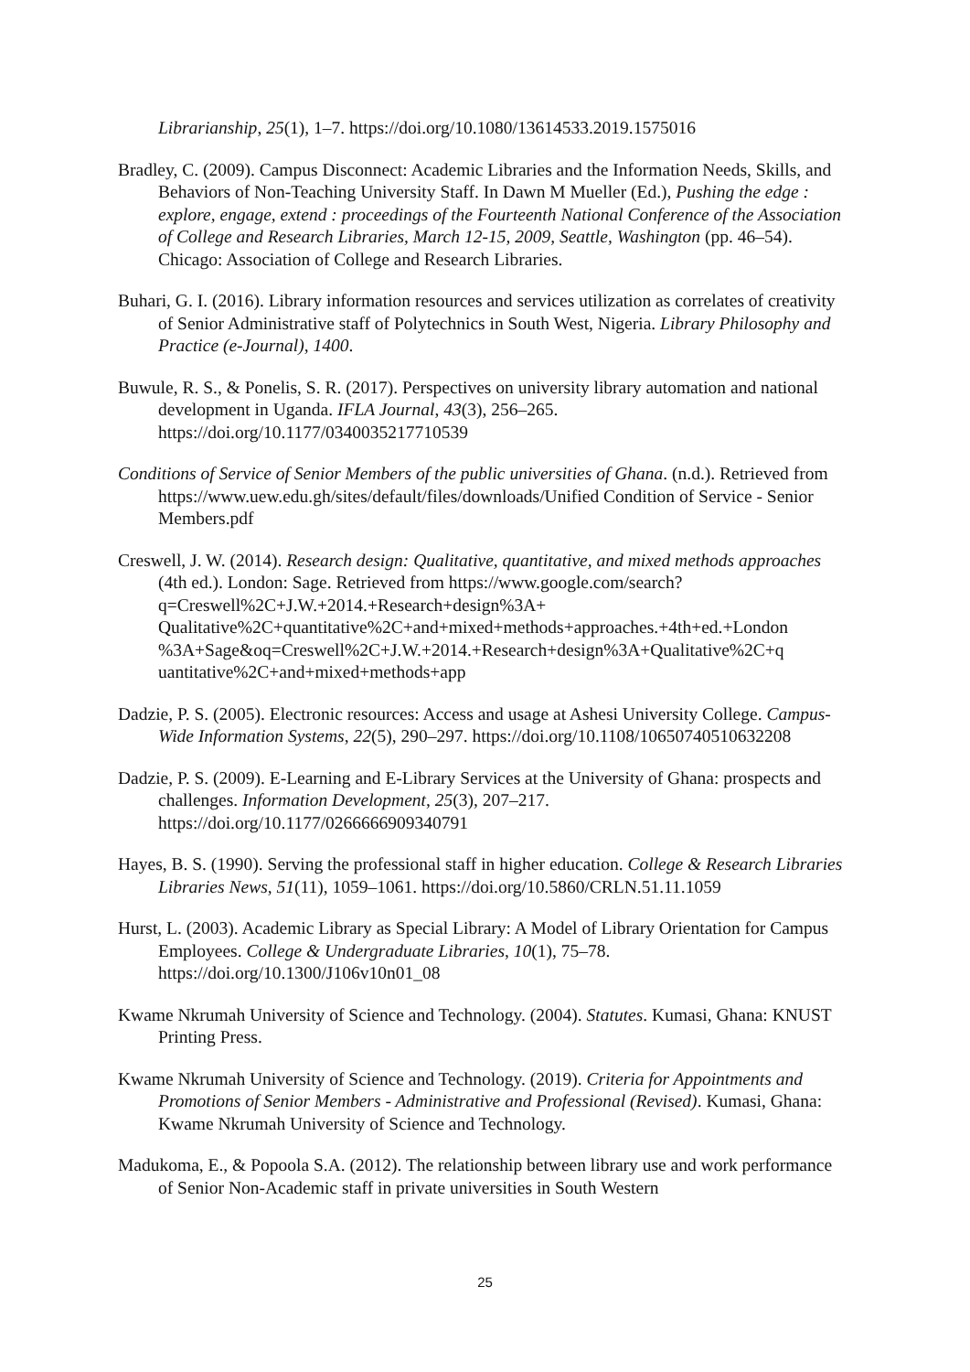Librarianship, 25(1), 1–7. https://doi.org/10.1080/13614533.2019.1575016
Bradley, C. (2009). Campus Disconnect: Academic Libraries and the Information Needs, Skills, and Behaviors of Non-Teaching University Staff. In Dawn M Mueller (Ed.), Pushing the edge : explore, engage, extend : proceedings of the Fourteenth National Conference of the Association of College and Research Libraries, March 12-15, 2009, Seattle, Washington (pp. 46–54). Chicago: Association of College and Research Libraries.
Buhari, G. I. (2016). Library information resources and services utilization as correlates of creativity of Senior Administrative staff of Polytechnics in South West, Nigeria. Library Philosophy and Practice (e-Journal), 1400.
Buwule, R. S., & Ponelis, S. R. (2017). Perspectives on university library automation and national development in Uganda. IFLA Journal, 43(3), 256–265. https://doi.org/10.1177/0340035217710539
Conditions of Service of Senior Members of the public universities of Ghana. (n.d.). Retrieved from https://www.uew.edu.gh/sites/default/files/downloads/Unified Condition of Service - Senior Members.pdf
Creswell, J. W. (2014). Research design: Qualitative, quantitative, and mixed methods approaches (4th ed.). London: Sage. Retrieved from https://www.google.com/search?q=Creswell%2C+J.W.+2014.+Research+design%3A+ Qualitative%2C+quantitative%2C+and+mixed+methods+approaches.+4th+ed.+London %3A+Sage&oq=Creswell%2C+J.W.+2014.+Research+design%3A+Qualitative%2C+q uantitative%2C+and+mixed+methods+app
Dadzie, P. S. (2005). Electronic resources: Access and usage at Ashesi University College. Campus-Wide Information Systems, 22(5), 290–297. https://doi.org/10.1108/10650740510632208
Dadzie, P. S. (2009). E-Learning and E-Library Services at the University of Ghana: prospects and challenges. Information Development, 25(3), 207–217. https://doi.org/10.1177/0266666909340791
Hayes, B. S. (1990). Serving the professional staff in higher education. College & Research Libraries Libraries News, 51(11), 1059–1061. https://doi.org/10.5860/CRLN.51.11.1059
Hurst, L. (2003). Academic Library as Special Library: A Model of Library Orientation for Campus Employees. College & Undergraduate Libraries, 10(1), 75–78. https://doi.org/10.1300/J106v10n01_08
Kwame Nkrumah University of Science and Technology. (2004). Statutes. Kumasi, Ghana: KNUST Printing Press.
Kwame Nkrumah University of Science and Technology. (2019). Criteria for Appointments and Promotions of Senior Members - Administrative and Professional (Revised). Kumasi, Ghana: Kwame Nkrumah University of Science and Technology.
Madukoma, E., & Popoola S.A. (2012). The relationship between library use and work performance of Senior Non-Academic staff in private universities in South Western
25